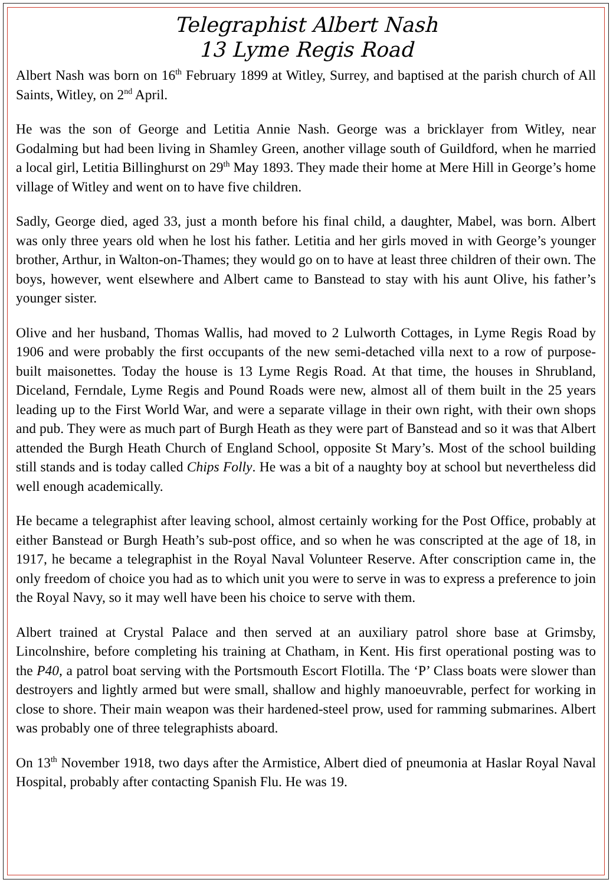Telegraphist Albert Nash
13 Lyme Regis Road
Albert Nash was born on 16<sup>th</sup> February 1899 at Witley, Surrey, and baptised at the parish church of All Saints, Witley, on 2<sup>nd</sup> April.
He was the son of George and Letitia Annie Nash. George was a bricklayer from Witley, near Godalming but had been living in Shamley Green, another village south of Guildford, when he married a local girl, Letitia Billinghurst on 29<sup>th</sup> May 1893. They made their home at Mere Hill in George’s home village of Witley and went on to have five children.
Sadly, George died, aged 33, just a month before his final child, a daughter, Mabel, was born. Albert was only three years old when he lost his father. Letitia and her girls moved in with George’s younger brother, Arthur, in Walton-on-Thames; they would go on to have at least three children of their own. The boys, however, went elsewhere and Albert came to Banstead to stay with his aunt Olive, his father’s younger sister.
Olive and her husband, Thomas Wallis, had moved to 2 Lulworth Cottages, in Lyme Regis Road by 1906 and were probably the first occupants of the new semi-detached villa next to a row of purpose-built maisonettes. Today the house is 13 Lyme Regis Road. At that time, the houses in Shrubland, Diceland, Ferndale, Lyme Regis and Pound Roads were new, almost all of them built in the 25 years leading up to the First World War, and were a separate village in their own right, with their own shops and pub. They were as much part of Burgh Heath as they were part of Banstead and so it was that Albert attended the Burgh Heath Church of England School, opposite St Mary’s. Most of the school building still stands and is today called Chips Folly. He was a bit of a naughty boy at school but nevertheless did well enough academically.
He became a telegraphist after leaving school, almost certainly working for the Post Office, probably at either Banstead or Burgh Heath’s sub-post office, and so when he was conscripted at the age of 18, in 1917, he became a telegraphist in the Royal Naval Volunteer Reserve. After conscription came in, the only freedom of choice you had as to which unit you were to serve in was to express a preference to join the Royal Navy, so it may well have been his choice to serve with them.
Albert trained at Crystal Palace and then served at an auxiliary patrol shore base at Grimsby, Lincolnshire, before completing his training at Chatham, in Kent. His first operational posting was to the P40, a patrol boat serving with the Portsmouth Escort Flotilla. The ‘P’ Class boats were slower than destroyers and lightly armed but were small, shallow and highly manoeuvrable, perfect for working in close to shore. Their main weapon was their hardened-steel prow, used for ramming submarines. Albert was probably one of three telegraphists aboard.
On 13<sup>th</sup> November 1918, two days after the Armistice, Albert died of pneumonia at Haslar Royal Naval Hospital, probably after contacting Spanish Flu. He was 19.